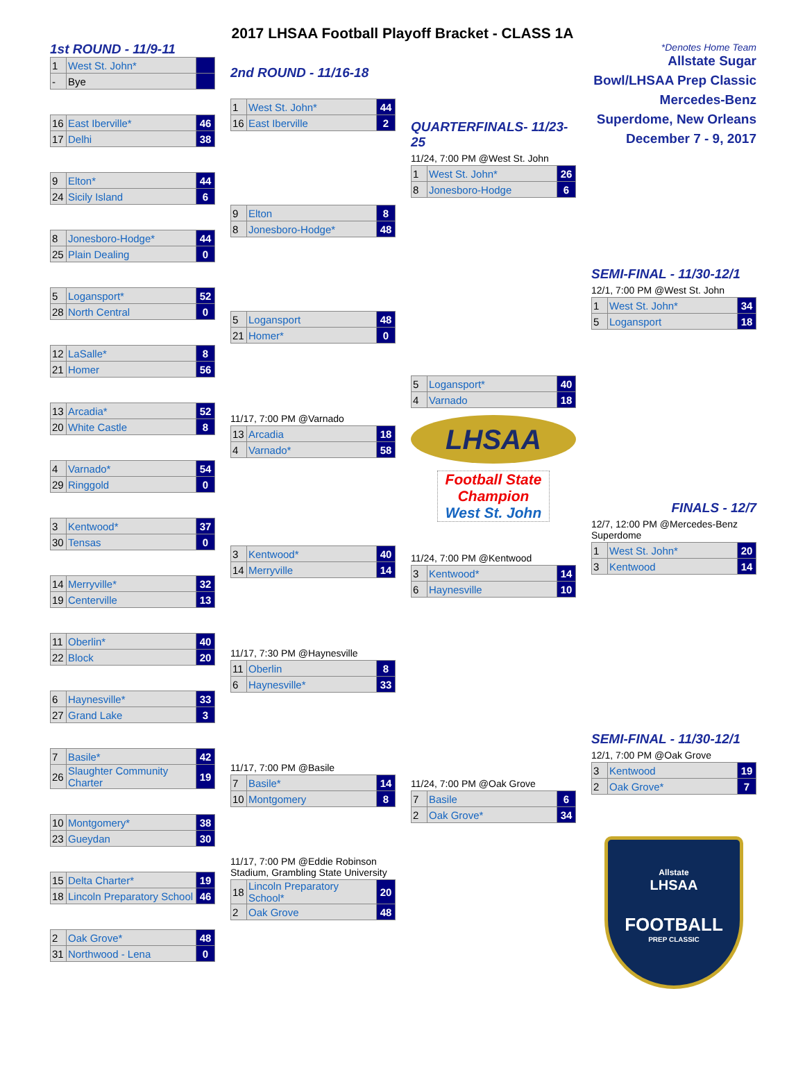2017 LHSAA Football Playoff Bracket - CLASS 1A
1st ROUND - 11/9-11 *Denotes Home Team
| 1 | West St. John* | |
| - | Bye | |
| 16 | East Iberville* | 46 |
| 17 | Delhi | 38 |
| 9 | Elton* | 44 |
| 24 | Sicily Island | 6 |
| 8 | Jonesboro-Hodge* | 44 |
| 25 | Plain Dealing | 0 |
| 5 | Logansport* | 52 |
| 28 | North Central | 0 |
| 12 | LaSalle* | 8 |
| 21 | Homer | 56 |
| 13 | Arcadia* | 52 |
| 20 | White Castle | 8 |
| 4 | Varnado* | 54 |
| 29 | Ringgold | 0 |
| 3 | Kentwood* | 37 |
| 30 | Tensas | 0 |
| 14 | Merryville* | 32 |
| 19 | Centerville | 13 |
| 11 | Oberlin* | 40 |
| 22 | Block | 20 |
| 6 | Haynesville* | 33 |
| 27 | Grand Lake | 3 |
| 7 | Basile* | 42 |
| 26 | Slaughter Community Charter | 19 |
| 10 | Montgomery* | 38 |
| 23 | Gueydan | 30 |
| 15 | Delta Charter* | 19 |
| 18 | Lincoln Preparatory School | 46 |
| 2 | Oak Grove* | 48 |
| 31 | Northwood - Lena | 0 |
2nd ROUND - 11/16-18
| 1 | West St. John* | 44 |
| 16 | East Iberville | 2 |
| 9 | Elton | 8 |
| 8 | Jonesboro-Hodge* | 48 |
| 5 | Logansport | 48 |
| 21 | Homer* | 0 |
11/17, 7:00 PM @Varnado
| 13 | Arcadia | 18 |
| 4 | Varnado* | 58 |
| 3 | Kentwood* | 40 |
| 14 | Merryville | 14 |
11/17, 7:30 PM @Haynesville
| 11 | Oberlin | 8 |
| 6 | Haynesville* | 33 |
11/17, 7:00 PM @Basile
| 7 | Basile* | 14 |
| 10 | Montgomery | 8 |
11/17, 7:00 PM @Eddie Robinson Stadium, Grambling State University
| 18 | Lincoln Preparatory School* | 20 |
| 2 | Oak Grove | 48 |
QUARTERFINALS- 11/23-25
11/24, 7:00 PM @West St. John
| 1 | West St. John* | 26 |
| 8 | Jonesboro-Hodge | 6 |
| 5 | Logansport* | 40 |
| 4 | Varnado | 18 |
LHSAA
Football State Champion
West St. John
11/24, 7:00 PM @Kentwood
| 3 | Kentwood* | 14 |
| 6 | Haynesville | 10 |
11/24, 7:00 PM @Oak Grove
| 7 | Basile | 6 |
| 2 | Oak Grove* | 34 |
Allstate Sugar Bowl/LHSAA Prep Classic
Mercedes-Benz Superdome, New Orleans
December 7 - 9, 2017
SEMI-FINAL - 11/30-12/1
12/1, 7:00 PM @West St. John
| 1 | West St. John* | 34 |
| 5 | Logansport | 18 |
FINALS - 12/7
12/7, 12:00 PM @Mercedes-Benz Superdome
| 1 | West St. John* | 20 |
| 3 | Kentwood | 14 |
SEMI-FINAL - 11/30-12/1
12/1, 7:00 PM @Oak Grove
| 3 | Kentwood | 19 |
| 2 | Oak Grove* | 7 |
Allstate
LHSAA
FOOTBALL
PREP CLASSIC